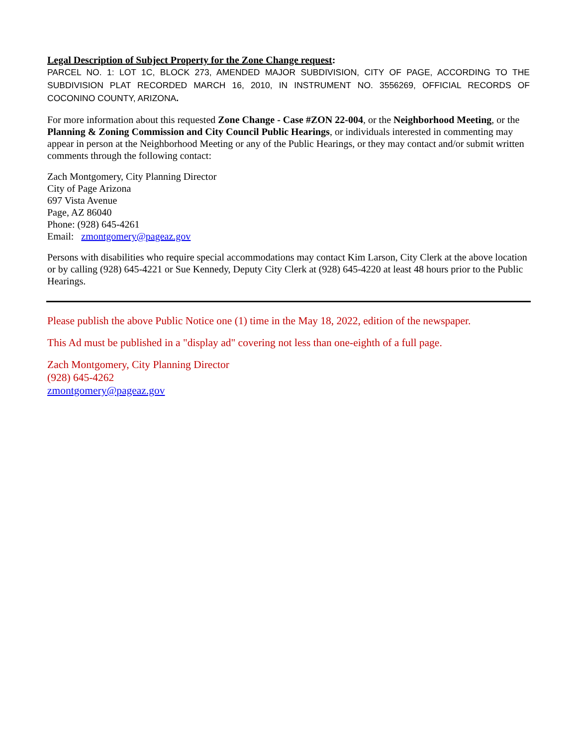Legal Description of Subject Property for the Zone Change request:
PARCEL NO. 1: LOT 1C, BLOCK 273, AMENDED MAJOR SUBDIVISION, CITY OF PAGE, ACCORDING TO THE SUBDIVISION PLAT RECORDED MARCH 16, 2010, IN INSTRUMENT NO. 3556269, OFFICIAL RECORDS OF COCONINO COUNTY, ARIZONA.
For more information about this requested Zone Change - Case #ZON 22-004, or the Neighborhood Meeting, or the Planning & Zoning Commission and City Council Public Hearings, or individuals interested in commenting may appear in person at the Neighborhood Meeting or any of the Public Hearings, or they may contact and/or submit written comments through the following contact:
Zach Montgomery, City Planning Director
City of Page Arizona
697 Vista Avenue
Page, AZ 86040
Phone: (928) 645-4261
Email: zmontgomery@pageaz.gov
Persons with disabilities who require special accommodations may contact Kim Larson, City Clerk at the above location or by calling (928) 645-4221 or Sue Kennedy, Deputy City Clerk at (928) 645-4220 at least 48 hours prior to the Public Hearings.
Please publish the above Public Notice one (1) time in the May 18, 2022, edition of the newspaper.
This Ad must be published in a "display ad" covering not less than one-eighth of a full page.
Zach Montgomery, City Planning Director
(928) 645-4262
zmontgomery@pageaz.gov